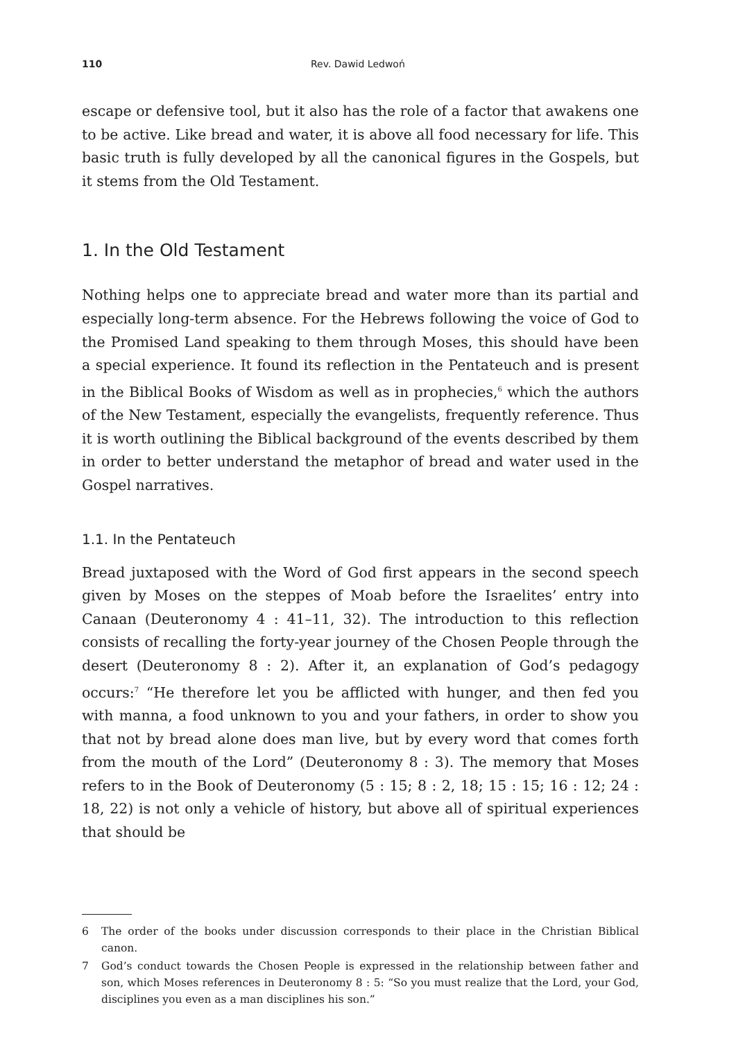110 Rev. Dawid Ledwoń
escape or defensive tool, but it also has the role of a factor that awakens one to be active. Like bread and water, it is above all food necessary for life. This basic truth is fully developed by all the canonical figures in the Gospels, but it stems from the Old Testament.
1. In the Old Testament
Nothing helps one to appreciate bread and water more than its partial and especially long-term absence. For the Hebrews following the voice of God to the Promised Land speaking to them through Moses, this should have been a special experience. It found its reflection in the Pentateuch and is present in the Biblical Books of Wisdom as well as in prophecies,<sup>6</sup> which the authors of the New Testament, especially the evangelists, frequently reference. Thus it is worth outlining the Biblical background of the events described by them in order to better understand the metaphor of bread and water used in the Gospel narratives.
1.1. In the Pentateuch
Bread juxtaposed with the Word of God first appears in the second speech given by Moses on the steppes of Moab before the Israelites’ entry into Canaan (Deuteronomy 4 : 41–11, 32). The introduction to this reflection consists of recalling the forty-year journey of the Chosen People through the desert (Deuteronomy 8 : 2). After it, an explanation of God’s pedagogy occurs:<sup>7</sup> “He therefore let you be afflicted with hunger, and then fed you with manna, a food unknown to you and your fathers, in order to show you that not by bread alone does man live, but by every word that comes forth from the mouth of the Lord” (Deuteronomy 8 : 3). The memory that Moses refers to in the Book of Deuteronomy (5 : 15; 8 : 2, 18; 15 : 15; 16 : 12; 24 : 18, 22) is not only a vehicle of history, but above all of spiritual experiences that should be
6 The order of the books under discussion corresponds to their place in the Christian Biblical canon.
7 God’s conduct towards the Chosen People is expressed in the relationship between father and son, which Moses references in Deuteronomy 8 : 5: “So you must realize that the Lord, your God, disciplines you even as a man disciplines his son.”